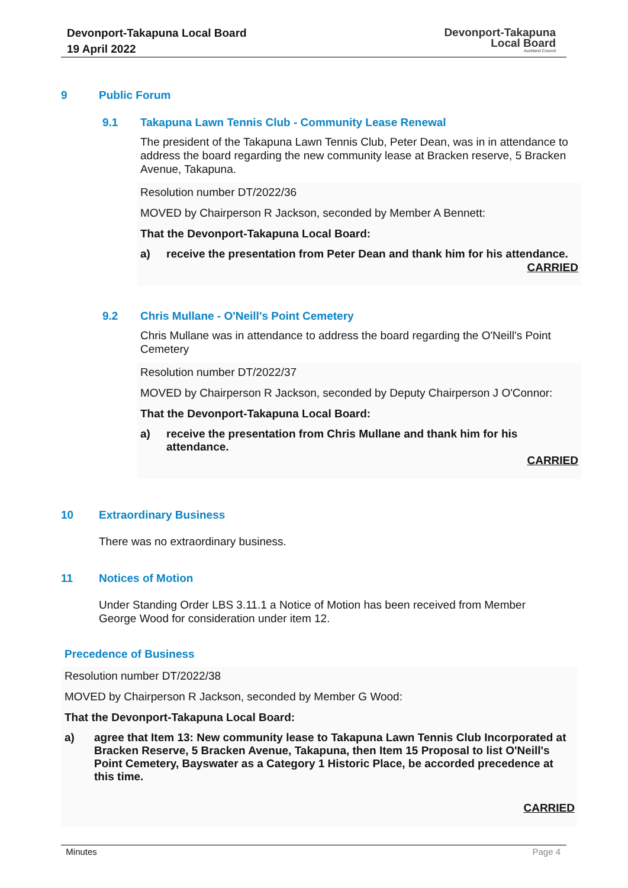Devonport-Takapuna Local Board
19 April 2022
Devonport-Takapuna
Local Board
Auckland Council
9 Public Forum
9.1 Takapuna Lawn Tennis Club - Community Lease Renewal
The president of the Takapuna Lawn Tennis Club, Peter Dean, was in in attendance to address the board regarding the new community lease at Bracken reserve, 5 Bracken Avenue, Takapuna.
Resolution number DT/2022/36
MOVED by Chairperson R Jackson, seconded by Member A Bennett:
That the Devonport-Takapuna Local Board:
a) receive the presentation from Peter Dean and thank him for his attendance.
CARRIED
9.2 Chris Mullane - O'Neill's Point Cemetery
Chris Mullane was in attendance to address the board regarding the O'Neill's Point Cemetery
Resolution number DT/2022/37
MOVED by Chairperson R Jackson, seconded by Deputy Chairperson J O'Connor:
That the Devonport-Takapuna Local Board:
a) receive the presentation from Chris Mullane and thank him for his attendance.
CARRIED
10 Extraordinary Business
There was no extraordinary business.
11 Notices of Motion
Under Standing Order LBS 3.11.1 a Notice of Motion has been received from Member George Wood for consideration under item 12.
Precedence of Business
Resolution number DT/2022/38
MOVED by Chairperson R Jackson, seconded by Member G Wood:
That the Devonport-Takapuna Local Board:
a) agree that Item 13: New community lease to Takapuna Lawn Tennis Club Incorporated at Bracken Reserve, 5 Bracken Avenue, Takapuna, then Item 15 Proposal to list O'Neill's Point Cemetery, Bayswater as a Category 1 Historic Place, be accorded precedence at this time.
CARRIED
Minutes Page 4